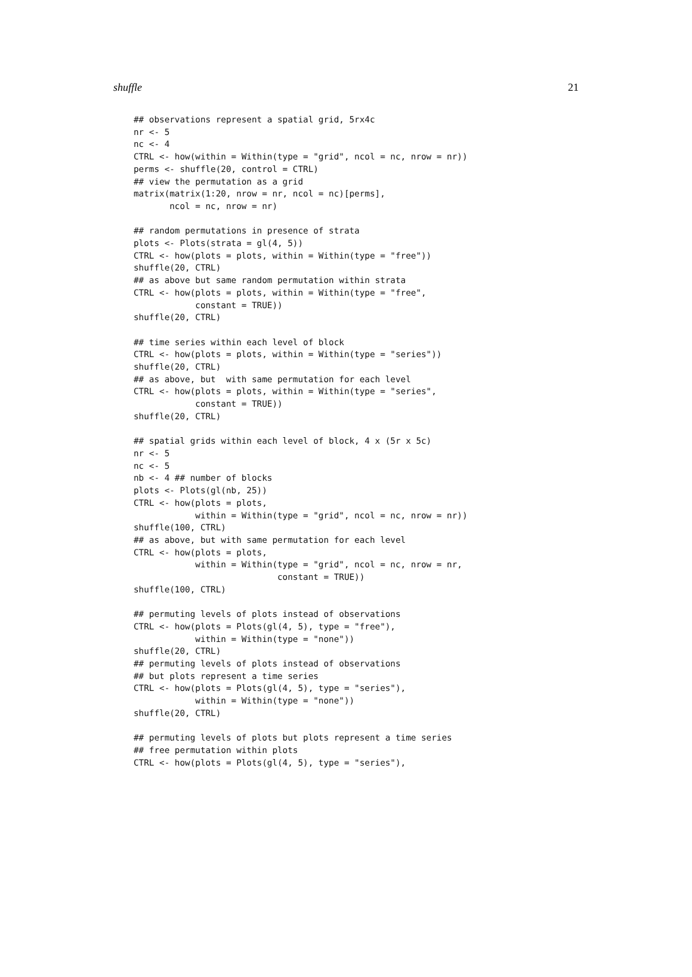shuffle 21
## observations represent a spatial grid, 5rx4c
nr <- 5
nc <- 4
CTRL <- how(within = Within(type = "grid", ncol = nc, nrow = nr))
perms <- shuffle(20, control = CTRL)
## view the permutation as a grid
matrix(matrix(1:20, nrow = nr, ncol = nc)[perms],
       ncol = nc, nrow = nr)

## random permutations in presence of strata
plots <- Plots(strata = gl(4, 5))
CTRL <- how(plots = plots, within = Within(type = "free"))
shuffle(20, CTRL)
## as above but same random permutation within strata
CTRL <- how(plots = plots, within = Within(type = "free",
            constant = TRUE))
shuffle(20, CTRL)

## time series within each level of block
CTRL <- how(plots = plots, within = Within(type = "series"))
shuffle(20, CTRL)
## as above, but  with same permutation for each level
CTRL <- how(plots = plots, within = Within(type = "series",
            constant = TRUE))
shuffle(20, CTRL)

## spatial grids within each level of block, 4 x (5r x 5c)
nr <- 5
nc <- 5
nb <- 4 ## number of blocks
plots <- Plots(gl(nb, 25))
CTRL <- how(plots = plots,
            within = Within(type = "grid", ncol = nc, nrow = nr))
shuffle(100, CTRL)
## as above, but with same permutation for each level
CTRL <- how(plots = plots,
            within = Within(type = "grid", ncol = nc, nrow = nr,
                            constant = TRUE))
shuffle(100, CTRL)

## permuting levels of plots instead of observations
CTRL <- how(plots = Plots(gl(4, 5), type = "free"),
            within = Within(type = "none"))
shuffle(20, CTRL)
## permuting levels of plots instead of observations
## but plots represent a time series
CTRL <- how(plots = Plots(gl(4, 5), type = "series"),
            within = Within(type = "none"))
shuffle(20, CTRL)

## permuting levels of plots but plots represent a time series
## free permutation within plots
CTRL <- how(plots = Plots(gl(4, 5), type = "series"),